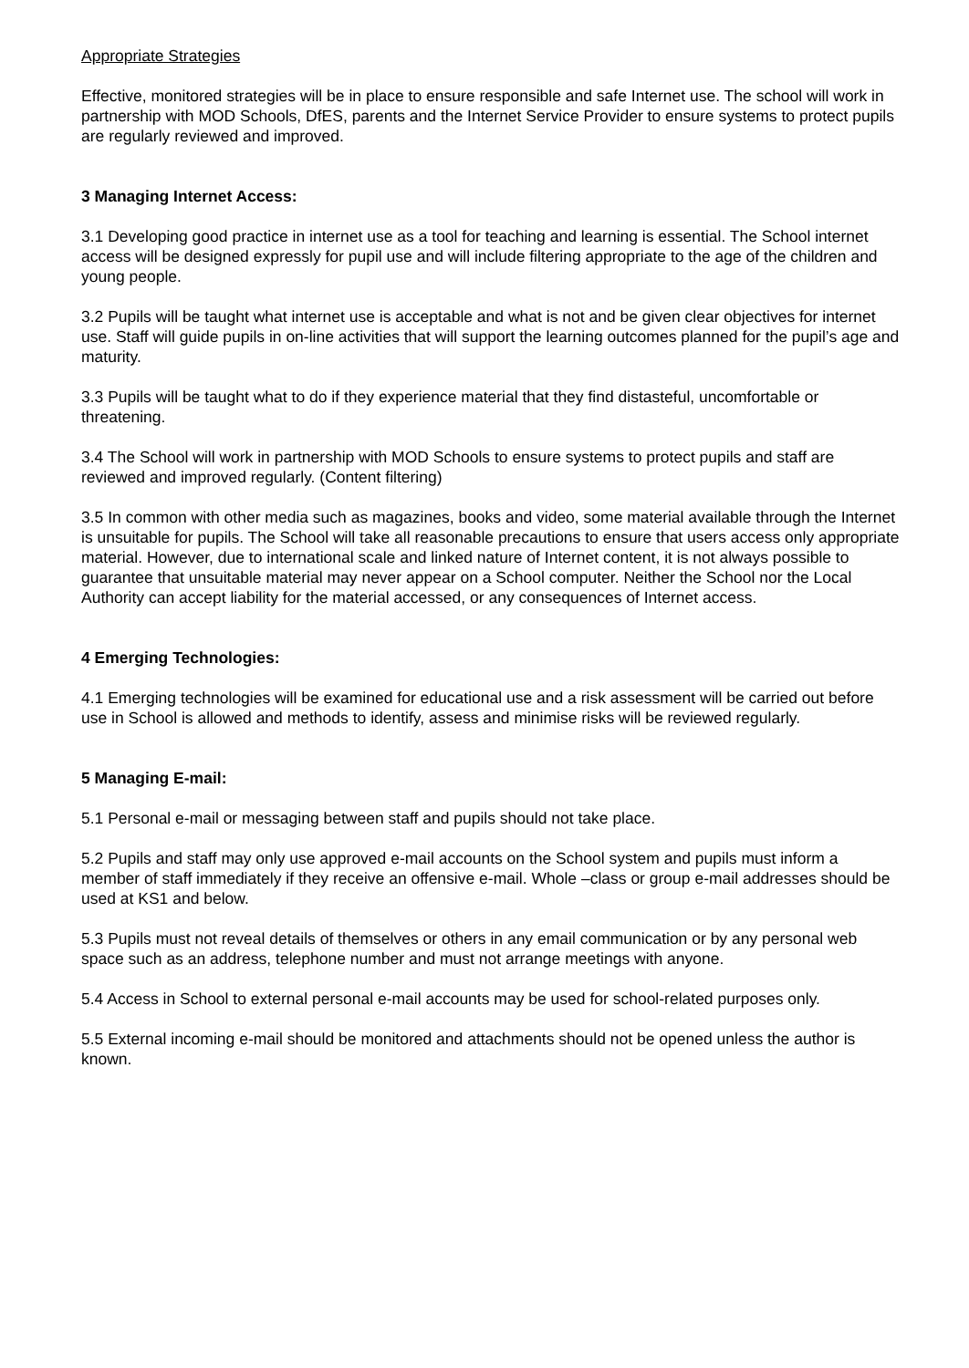Appropriate Strategies
Effective, monitored strategies will be in place to ensure responsible and safe Internet use. The school will work in partnership with MOD Schools, DfES, parents and the Internet Service Provider to ensure systems to protect pupils are regularly reviewed and improved.
3 Managing Internet Access:
3.1 Developing good practice in internet use as a tool for teaching and learning is essential. The School internet access will be designed expressly for pupil use and will include filtering appropriate to the age of the children and young people.
3.2 Pupils will be taught what internet use is acceptable and what is not and be given clear objectives for internet use. Staff will guide pupils in on-line activities that will support the learning outcomes planned for the pupil’s age and maturity.
3.3 Pupils will be taught what to do if they experience material that they find distasteful, uncomfortable or threatening.
3.4 The School will work in partnership with MOD Schools to ensure systems to protect pupils and staff are reviewed and improved regularly. (Content filtering)
3.5 In common with other media such as magazines, books and video, some material available through the Internet is unsuitable for pupils. The School will take all reasonable precautions to ensure that users access only appropriate material. However, due to international scale and linked nature of Internet content, it is not always possible to guarantee that unsuitable material may never appear on a School computer. Neither the School nor the Local Authority can accept liability for the material accessed, or any consequences of Internet access.
4 Emerging Technologies:
4.1 Emerging technologies will be examined for educational use and a risk assessment will be carried out before use in School is allowed and methods to identify, assess and minimise risks will be reviewed regularly.
5 Managing E-mail:
5.1 Personal e-mail or messaging between staff and pupils should not take place.
5.2 Pupils and staff may only use approved e-mail accounts on the School system and pupils must inform a member of staff immediately if they receive an offensive e-mail. Whole –class or group e-mail addresses should be used at KS1 and below.
5.3 Pupils must not reveal details of themselves or others in any email communication or by any personal web space such as an address, telephone number and must not arrange meetings with anyone.
5.4 Access in School to external personal e-mail accounts may be used for school-related purposes only.
5.5 External incoming e-mail should be monitored and attachments should not be opened unless the author is known.